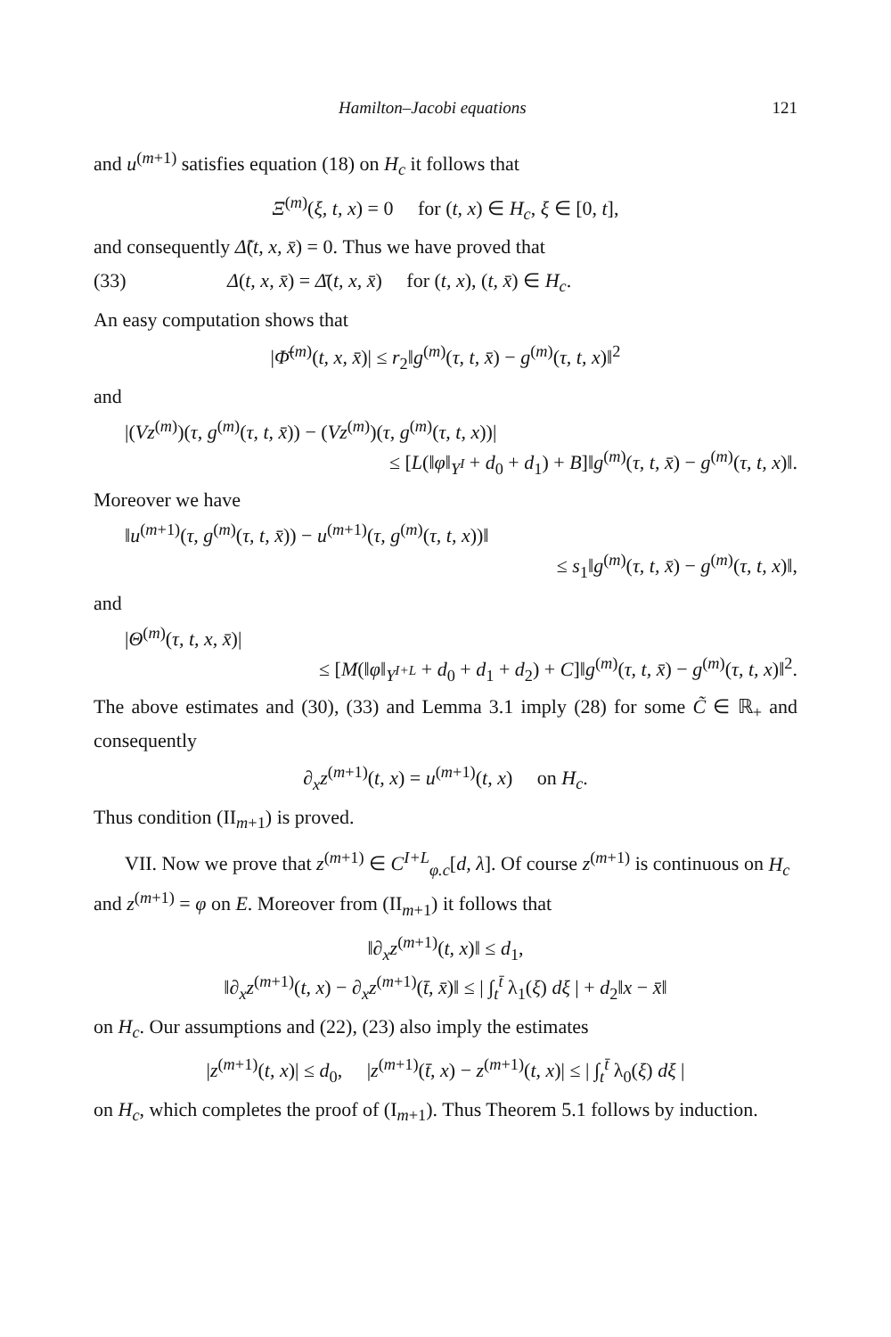Hamilton–Jacobi equations 121
and u<sup>(m+1)</sup> satisfies equation (18) on H<sub>c</sub> it follows that
Ξ<sup>(m)</sup>(ξ, t, x) = 0 for (t, x) ∈ H<sub>c</sub>, ξ ∈ [0, t],
and consequently Δ̃(t, x, x̄) = 0. Thus we have proved that
(33) Δ(t, x, x̄) = Δ̄(t, x, x̄) for (t, x), (t, x̄) ∈ H<sub>c</sub>.
An easy computation shows that
|Φ̄<sup>(m)</sup>(t, x, x̄)| ≤ r<sub>2</sub>‖g<sup>(m)</sup>(τ, t, x̄) − g<sup>(m)</sup>(τ, t, x)‖<sup>2</sup>
and
|(Vz<sup>(m)</sup>)(τ, g<sup>(m)</sup>(τ, t, x̄)) − (Vz<sup>(m)</sup>)(τ, g<sup>(m)</sup>(τ, t, x))|
≤ [L(‖φ‖<sub>Y<sup>I</sup></sub> + d<sub>0</sub> + d<sub>1</sub>) + B]‖g<sup>(m)</sup>(τ, t, x̄) − g<sup>(m)</sup>(τ, t, x)‖.
Moreover we have
‖u<sup>(m+1)</sup>(τ, g<sup>(m)</sup>(τ, t, x̄)) − u<sup>(m+1)</sup>(τ, g<sup>(m)</sup>(τ, t, x))‖
≤ s<sub>1</sub>‖g<sup>(m)</sup>(τ, t, x̄) − g<sup>(m)</sup>(τ, t, x)‖,
and
|Θ<sup>(m)</sup>(τ, t, x, x̄)|
≤ [M(‖φ‖<sub>Y<sup>I+L</sup></sub> + d<sub>0</sub> + d<sub>1</sub> + d<sub>2</sub>) + C]‖g<sup>(m)</sup>(τ, t, x̄) − g<sup>(m)</sup>(τ, t, x)‖<sup>2</sup>.
The above estimates and (30), (33) and Lemma 3.1 imply (28) for some C̃ ∈ ℝ<sub>+</sub> and consequently
∂<sub>x</sub>z<sup>(m+1)</sup>(t, x) = u<sup>(m+1)</sup>(t, x) on H<sub>c</sub>.
Thus condition (II<sub>m+1</sub>) is proved.
VII. Now we prove that z<sup>(m+1)</sup> ∈ C<sup>I+L</sup><sub>φ.c</sub>[d, λ]. Of course z<sup>(m+1)</sup> is continuous on H<sub>c</sub> and z<sup>(m+1)</sup> = φ on E. Moreover from (II<sub>m+1</sub>) it follows that
‖∂<sub>x</sub>z<sup>(m+1)</sup>(t, x)‖ ≤ d<sub>1</sub>,
‖∂<sub>x</sub>z<sup>(m+1)</sup>(t, x) − ∂<sub>x</sub>z<sup>(m+1)</sup>(t̄, x̄)‖ ≤ | ∫<sub>t</sub><sup>t̄</sup> λ<sub>1</sub>(ξ) dξ | + d<sub>2</sub>‖x − x̄‖
on H<sub>c</sub>. Our assumptions and (22), (23) also imply the estimates
|z<sup>(m+1)</sup>(t, x)| ≤ d<sub>0</sub>, |z<sup>(m+1)</sup>(t̄, x) − z<sup>(m+1)</sup>(t, x)| ≤ | ∫<sub>t</sub><sup>t̄</sup> λ<sub>0</sub>(ξ) dξ |
on H<sub>c</sub>, which completes the proof of (I<sub>m+1</sub>). Thus Theorem 5.1 follows by induction.